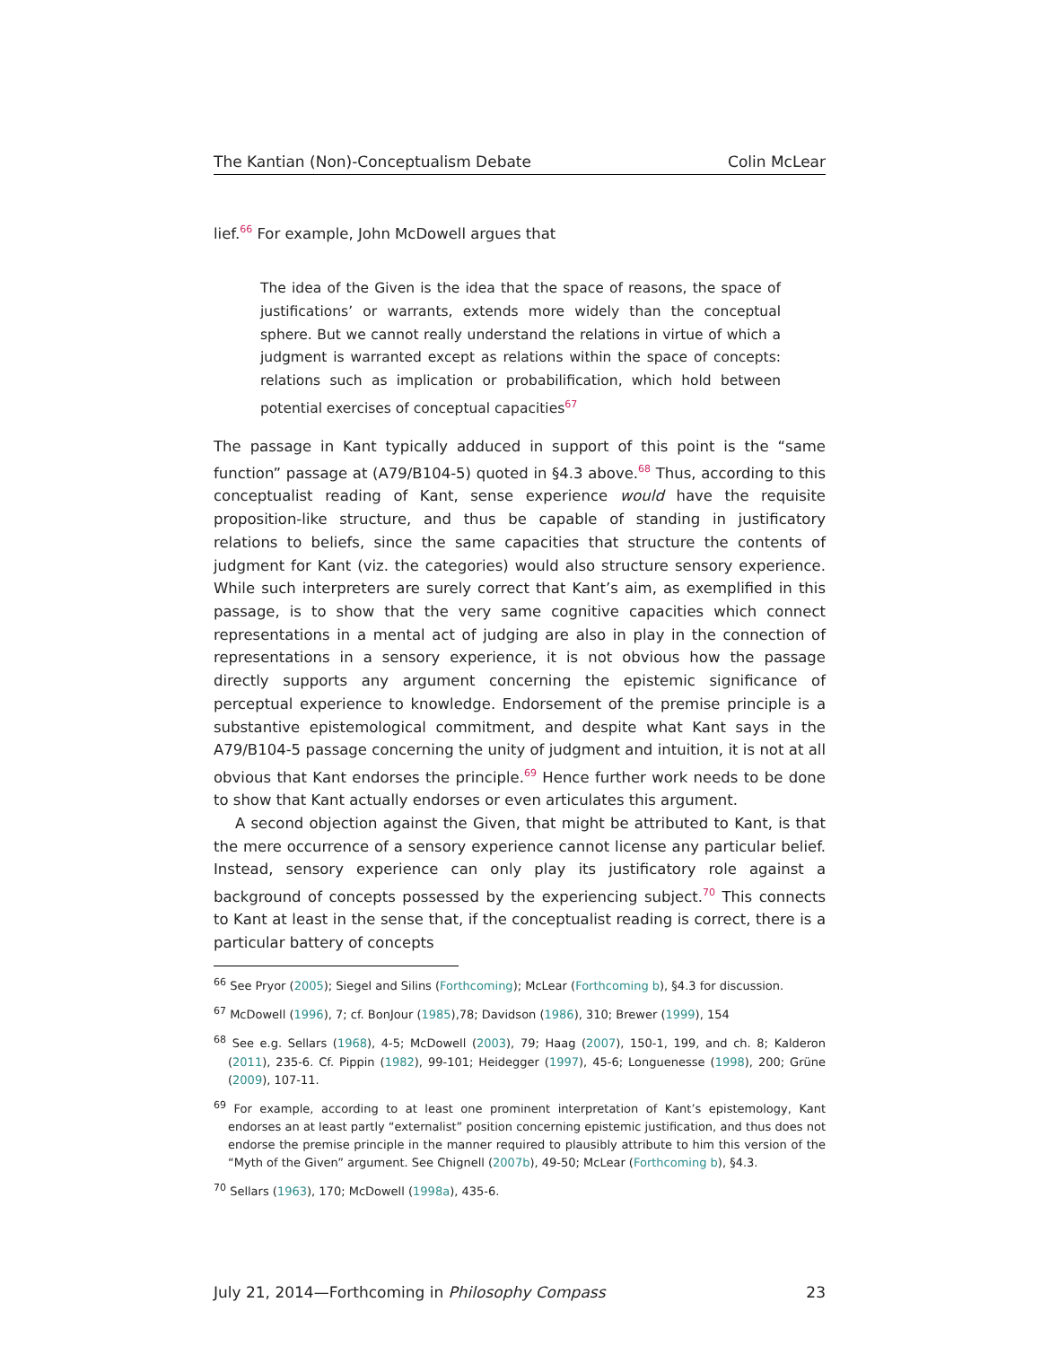The Kantian (Non)-Conceptualism Debate Colin McLear
lief.<sup>66</sup> For example, John McDowell argues that
The idea of the Given is the idea that the space of reasons, the space of justifications’ or warrants, extends more widely than the conceptual sphere. But we cannot really understand the relations in virtue of which a judgment is warranted except as relations within the space of concepts: relations such as implication or probabilification, which hold between potential exercises of conceptual capacities<sup>67</sup>
The passage in Kant typically adduced in support of this point is the “same function” passage at (A79/B104-5) quoted in §4.3 above.<sup>68</sup> Thus, according to this conceptualist reading of Kant, sense experience would have the requisite proposition-like structure, and thus be capable of standing in justificatory relations to beliefs, since the same capacities that structure the contents of judgment for Kant (viz. the categories) would also structure sensory experience. While such interpreters are surely correct that Kant’s aim, as exemplified in this passage, is to show that the very same cognitive capacities which connect representations in a mental act of judging are also in play in the connection of representations in a sensory experience, it is not obvious how the passage directly supports any argument concerning the epistemic significance of perceptual experience to knowledge. Endorsement of the premise principle is a substantive epistemological commitment, and despite what Kant says in the A79/B104-5 passage concerning the unity of judgment and intuition, it is not at all obvious that Kant endorses the principle.<sup>69</sup> Hence further work needs to be done to show that Kant actually endorses or even articulates this argument.
A second objection against the Given, that might be attributed to Kant, is that the mere occurrence of a sensory experience cannot license any particular belief. Instead, sensory experience can only play its justificatory role against a background of concepts possessed by the experiencing subject.<sup>70</sup> This connects to Kant at least in the sense that, if the conceptualist reading is correct, there is a particular battery of concepts
<sup>66</sup> See Pryor (2005); Siegel and Silins (Forthcoming); McLear (Forthcoming b), §4.3 for discussion.
<sup>67</sup> McDowell (1996), 7; cf. BonJour (1985),78; Davidson (1986), 310; Brewer (1999), 154
<sup>68</sup> See e.g. Sellars (1968), 4-5; McDowell (2003), 79; Haag (2007), 150-1, 199, and ch. 8; Kalderon (2011), 235-6. Cf. Pippin (1982), 99-101; Heidegger (1997), 45-6; Longuenesse (1998), 200; Grüne (2009), 107-11.
<sup>69</sup> For example, according to at least one prominent interpretation of Kant’s epistemology, Kant endorses an at least partly “externalist” position concerning epistemic justification, and thus does not endorse the premise principle in the manner required to plausibly attribute to him this version of the “Myth of the Given” argument. See Chignell (2007b), 49-50; McLear (Forthcoming b), §4.3.
<sup>70</sup> Sellars (1963), 170; McDowell (1998a), 435-6.
July 21, 2014—Forthcoming in Philosophy Compass 23